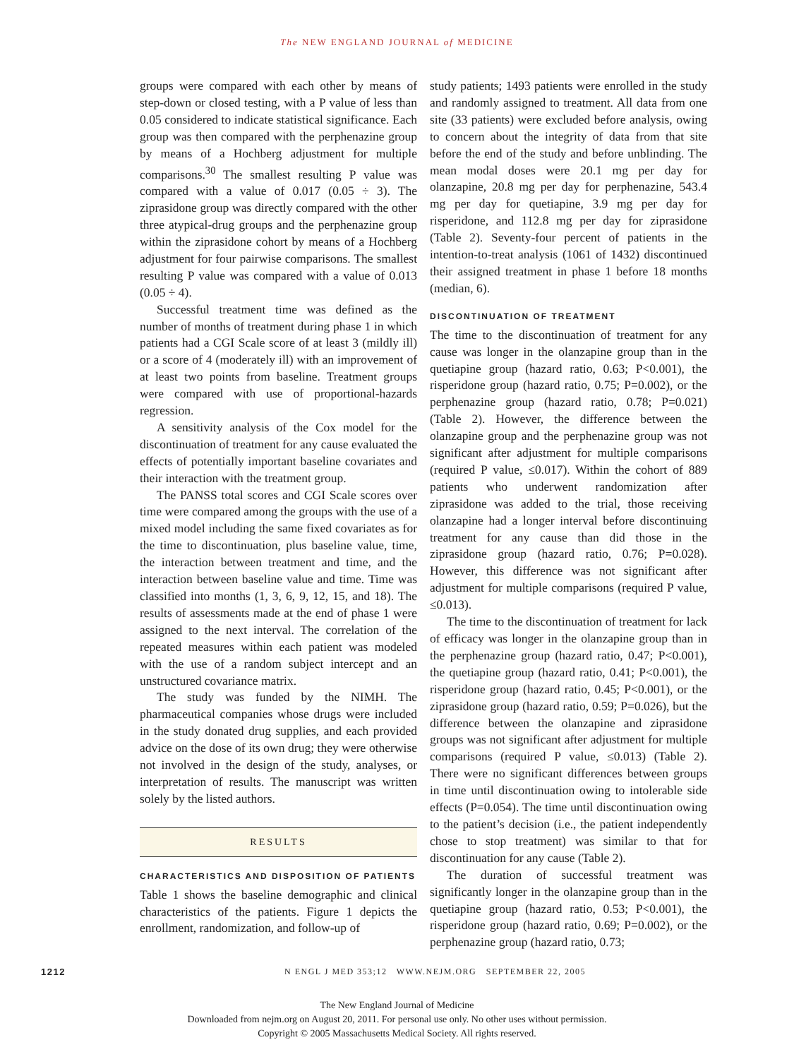The NEW ENGLAND JOURNAL of MEDICINE
groups were compared with each other by means of step-down or closed testing, with a P value of less than 0.05 considered to indicate statistical significance. Each group was then compared with the perphenazine group by means of a Hochberg adjustment for multiple comparisons.<sup>30</sup> The smallest resulting P value was compared with a value of 0.017 (0.05 ÷ 3). The ziprasidone group was directly compared with the other three atypical-drug groups and the perphenazine group within the ziprasidone cohort by means of a Hochberg adjustment for four pairwise comparisons. The smallest resulting P value was compared with a value of 0.013 (0.05 ÷ 4).
Successful treatment time was defined as the number of months of treatment during phase 1 in which patients had a CGI Scale score of at least 3 (mildly ill) or a score of 4 (moderately ill) with an improvement of at least two points from baseline. Treatment groups were compared with use of proportional-hazards regression.
A sensitivity analysis of the Cox model for the discontinuation of treatment for any cause evaluated the effects of potentially important baseline covariates and their interaction with the treatment group.
The PANSS total scores and CGI Scale scores over time were compared among the groups with the use of a mixed model including the same fixed covariates as for the time to discontinuation, plus baseline value, time, the interaction between treatment and time, and the interaction between baseline value and time. Time was classified into months (1, 3, 6, 9, 12, 15, and 18). The results of assessments made at the end of phase 1 were assigned to the next interval. The correlation of the repeated measures within each patient was modeled with the use of a random subject intercept and an unstructured covariance matrix.
The study was funded by the NIMH. The pharmaceutical companies whose drugs were included in the study donated drug supplies, and each provided advice on the dose of its own drug; they were otherwise not involved in the design of the study, analyses, or interpretation of results. The manuscript was written solely by the listed authors.
RESULTS
CHARACTERISTICS AND DISPOSITION OF PATIENTS
Table 1 shows the baseline demographic and clinical characteristics of the patients. Figure 1 depicts the enrollment, randomization, and follow-up of
study patients; 1493 patients were enrolled in the study and randomly assigned to treatment. All data from one site (33 patients) were excluded before analysis, owing to concern about the integrity of data from that site before the end of the study and before unblinding. The mean modal doses were 20.1 mg per day for olanzapine, 20.8 mg per day for perphenazine, 543.4 mg per day for quetiapine, 3.9 mg per day for risperidone, and 112.8 mg per day for ziprasidone (Table 2). Seventy-four percent of patients in the intention-to-treat analysis (1061 of 1432) discontinued their assigned treatment in phase 1 before 18 months (median, 6).
DISCONTINUATION OF TREATMENT
The time to the discontinuation of treatment for any cause was longer in the olanzapine group than in the quetiapine group (hazard ratio, 0.63; P<0.001), the risperidone group (hazard ratio, 0.75; P=0.002), or the perphenazine group (hazard ratio, 0.78; P=0.021) (Table 2). However, the difference between the olanzapine group and the perphenazine group was not significant after adjustment for multiple comparisons (required P value, ≤0.017). Within the cohort of 889 patients who underwent randomization after ziprasidone was added to the trial, those receiving olanzapine had a longer interval before discontinuing treatment for any cause than did those in the ziprasidone group (hazard ratio, 0.76; P=0.028). However, this difference was not significant after adjustment for multiple comparisons (required P value, ≤0.013).
The time to the discontinuation of treatment for lack of efficacy was longer in the olanzapine group than in the perphenazine group (hazard ratio, 0.47; P<0.001), the quetiapine group (hazard ratio, 0.41; P<0.001), the risperidone group (hazard ratio, 0.45; P<0.001), or the ziprasidone group (hazard ratio, 0.59; P=0.026), but the difference between the olanzapine and ziprasidone groups was not significant after adjustment for multiple comparisons (required P value, ≤0.013) (Table 2). There were no significant differences between groups in time until discontinuation owing to intolerable side effects (P=0.054). The time until discontinuation owing to the patient’s decision (i.e., the patient independently chose to stop treatment) was similar to that for discontinuation for any cause (Table 2).
The duration of successful treatment was significantly longer in the olanzapine group than in the quetiapine group (hazard ratio, 0.53; P<0.001), the risperidone group (hazard ratio, 0.69; P=0.002), or the perphenazine group (hazard ratio, 0.73;
1212 N ENGL J MED 353;12 WWW.NEJM.ORG SEPTEMBER 22, 2005
The New England Journal of Medicine
Downloaded from nejm.org on August 20, 2011. For personal use only. No other uses without permission.
Copyright © 2005 Massachusetts Medical Society. All rights reserved.